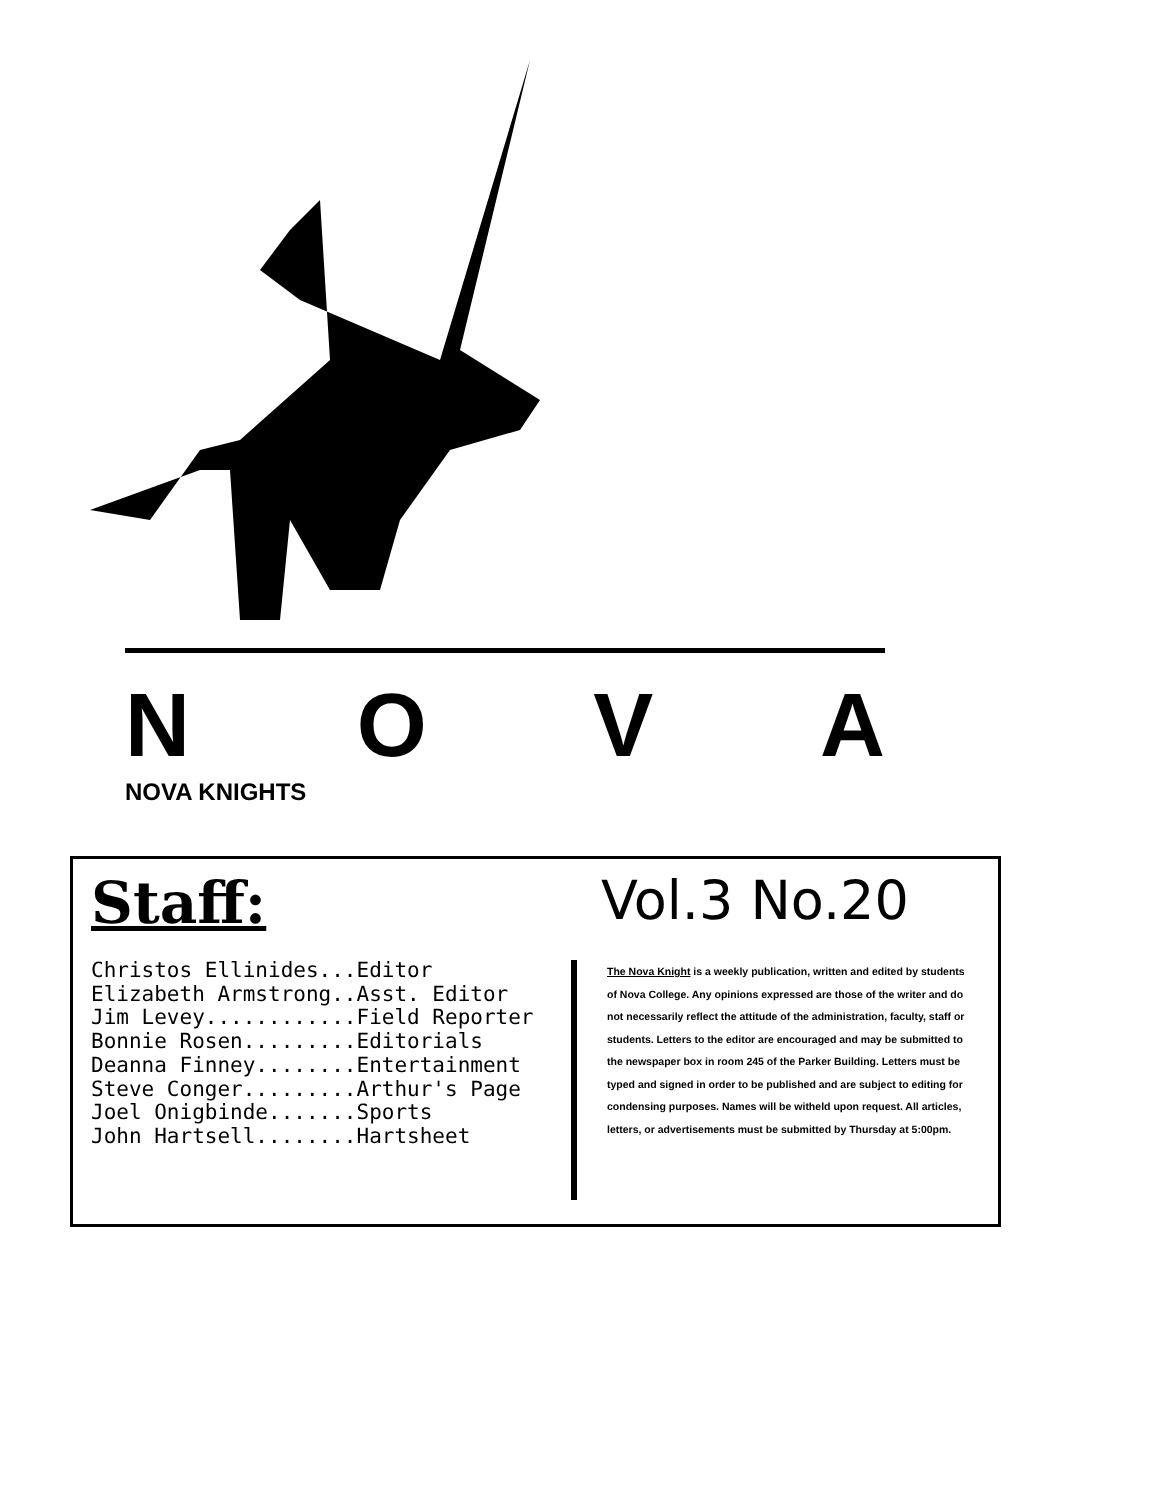NOVA
NOVA KNIGHTS
Staff:
Christos Ellinides...Editor
Elizabeth Armstrong..Asst. Editor
Jim Levey............Field Reporter
Bonnie Rosen.........Editorials
Deanna Finney........Entertainment
Steve Conger.........Arthur's Page
Joel Onigbinde.......Sports
John Hartsell........Hartsheet
Vol.3 No.20
The Nova Knight is a weekly publication, written and edited by students of Nova College. Any opinions expressed are those of the writer and do not necessarily reflect the attitude of the administration, faculty, staff or students. Letters to the editor are encouraged and may be submitted to the newspaper box in room 245 of the Parker Building. Letters must be typed and signed in order to be published and are subject to editing for condensing purposes. Names will be witheld upon request. All articles, letters, or advertisements must be submitted by Thursday at 5:00pm.